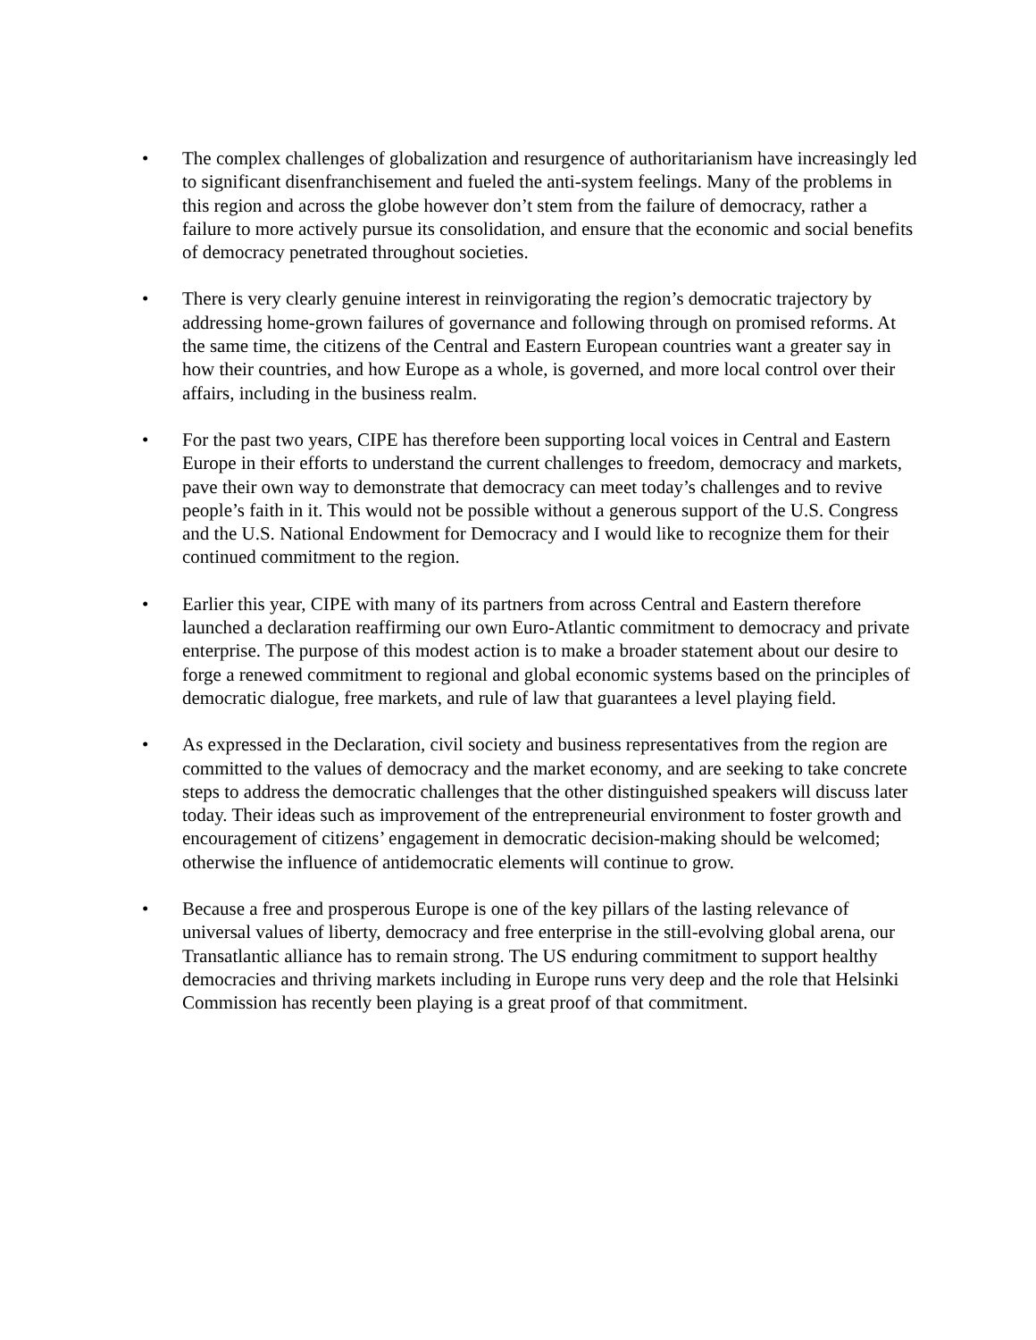• The complex challenges of globalization and resurgence of authoritarianism have increasingly led to significant disenfranchisement and fueled the anti-system feelings. Many of the problems in this region and across the globe however don’t stem from the failure of democracy, rather a failure to more actively pursue its consolidation, and ensure that the economic and social benefits of democracy penetrated throughout societies.
• There is very clearly genuine interest in reinvigorating the region’s democratic trajectory by addressing home-grown failures of governance and following through on promised reforms. At the same time, the citizens of the Central and Eastern European countries want a greater say in how their countries, and how Europe as a whole, is governed, and more local control over their affairs, including in the business realm.
• For the past two years, CIPE has therefore been supporting local voices in Central and Eastern Europe in their efforts to understand the current challenges to freedom, democracy and markets, pave their own way to demonstrate that democracy can meet today’s challenges and to revive people’s faith in it. This would not be possible without a generous support of the U.S. Congress and the U.S. National Endowment for Democracy and I would like to recognize them for their continued commitment to the region.
• Earlier this year, CIPE with many of its partners from across Central and Eastern therefore launched a declaration reaffirming our own Euro-Atlantic commitment to democracy and private enterprise. The purpose of this modest action is to make a broader statement about our desire to forge a renewed commitment to regional and global economic systems based on the principles of democratic dialogue, free markets, and rule of law that guarantees a level playing field.
• As expressed in the Declaration, civil society and business representatives from the region are committed to the values of democracy and the market economy, and are seeking to take concrete steps to address the democratic challenges that the other distinguished speakers will discuss later today. Their ideas such as improvement of the entrepreneurial environment to foster growth and encouragement of citizens’ engagement in democratic decision-making should be welcomed; otherwise the influence of antidemocratic elements will continue to grow.
• Because a free and prosperous Europe is one of the key pillars of the lasting relevance of universal values of liberty, democracy and free enterprise in the still-evolving global arena, our Transatlantic alliance has to remain strong. The US enduring commitment to support healthy democracies and thriving markets including in Europe runs very deep and the role that Helsinki Commission has recently been playing is a great proof of that commitment.